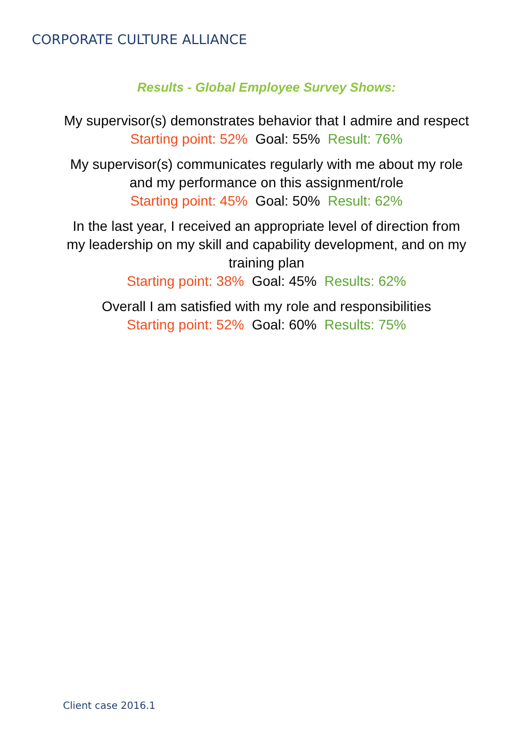CORPORATE CULTURE ALLIANCE
Results - Global Employee Survey Shows:
My supervisor(s) demonstrates behavior that I admire and respect
Starting point: 52% Goal: 55% Result: 76%
My supervisor(s) communicates regularly with me about my role
and my performance on this assignment/role
Starting point: 45% Goal: 50% Result: 62%
In the last year, I received an appropriate level of direction from
my leadership on my skill and capability development, and on my
training plan
Starting point: 38% Goal: 45% Results: 62%
Overall I am satisfied with my role and responsibilities
Starting point: 52% Goal: 60% Results: 75%
Client case 2016.1